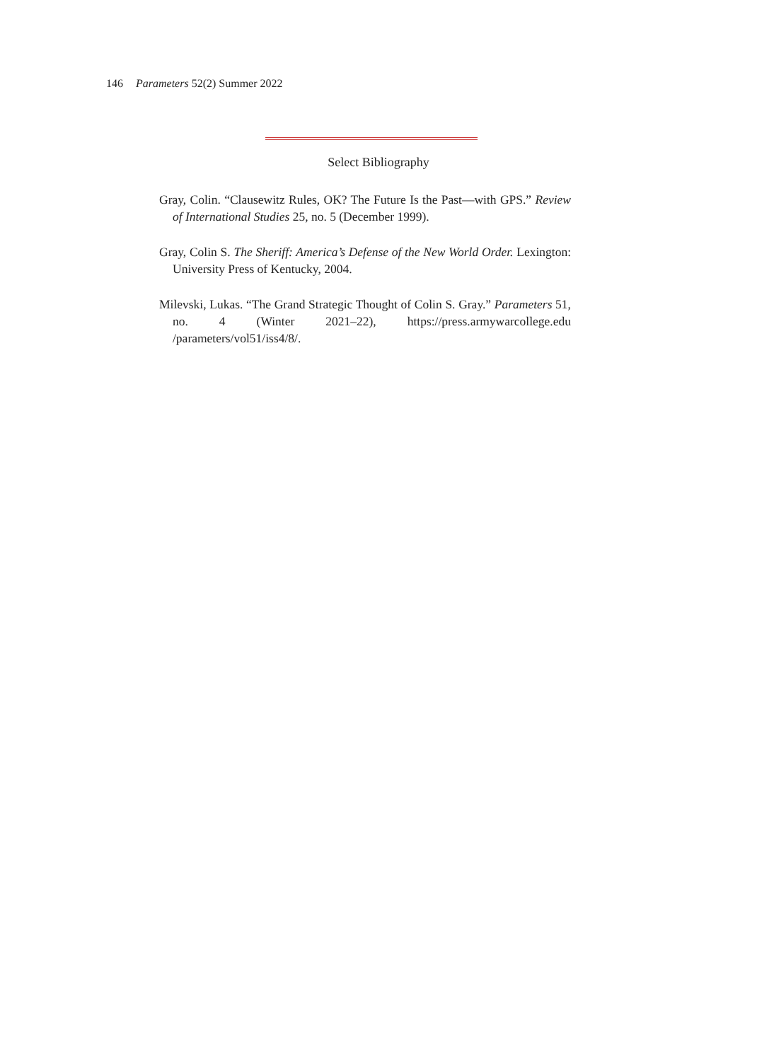146 Parameters 52(2) Summer 2022
Select Bibliography
Gray, Colin. “Clausewitz Rules, OK? The Future Is the Past—with GPS.” Review of International Studies 25, no. 5 (December 1999).
Gray, Colin S. The Sheriff: America’s Defense of the New World Order. Lexington: University Press of Kentucky, 2004.
Milevski, Lukas. “The Grand Strategic Thought of Colin S. Gray.” Parameters 51, no. 4 (Winter 2021–22), https://press.armywarcollege.edu /parameters/vol51/iss4/8/.